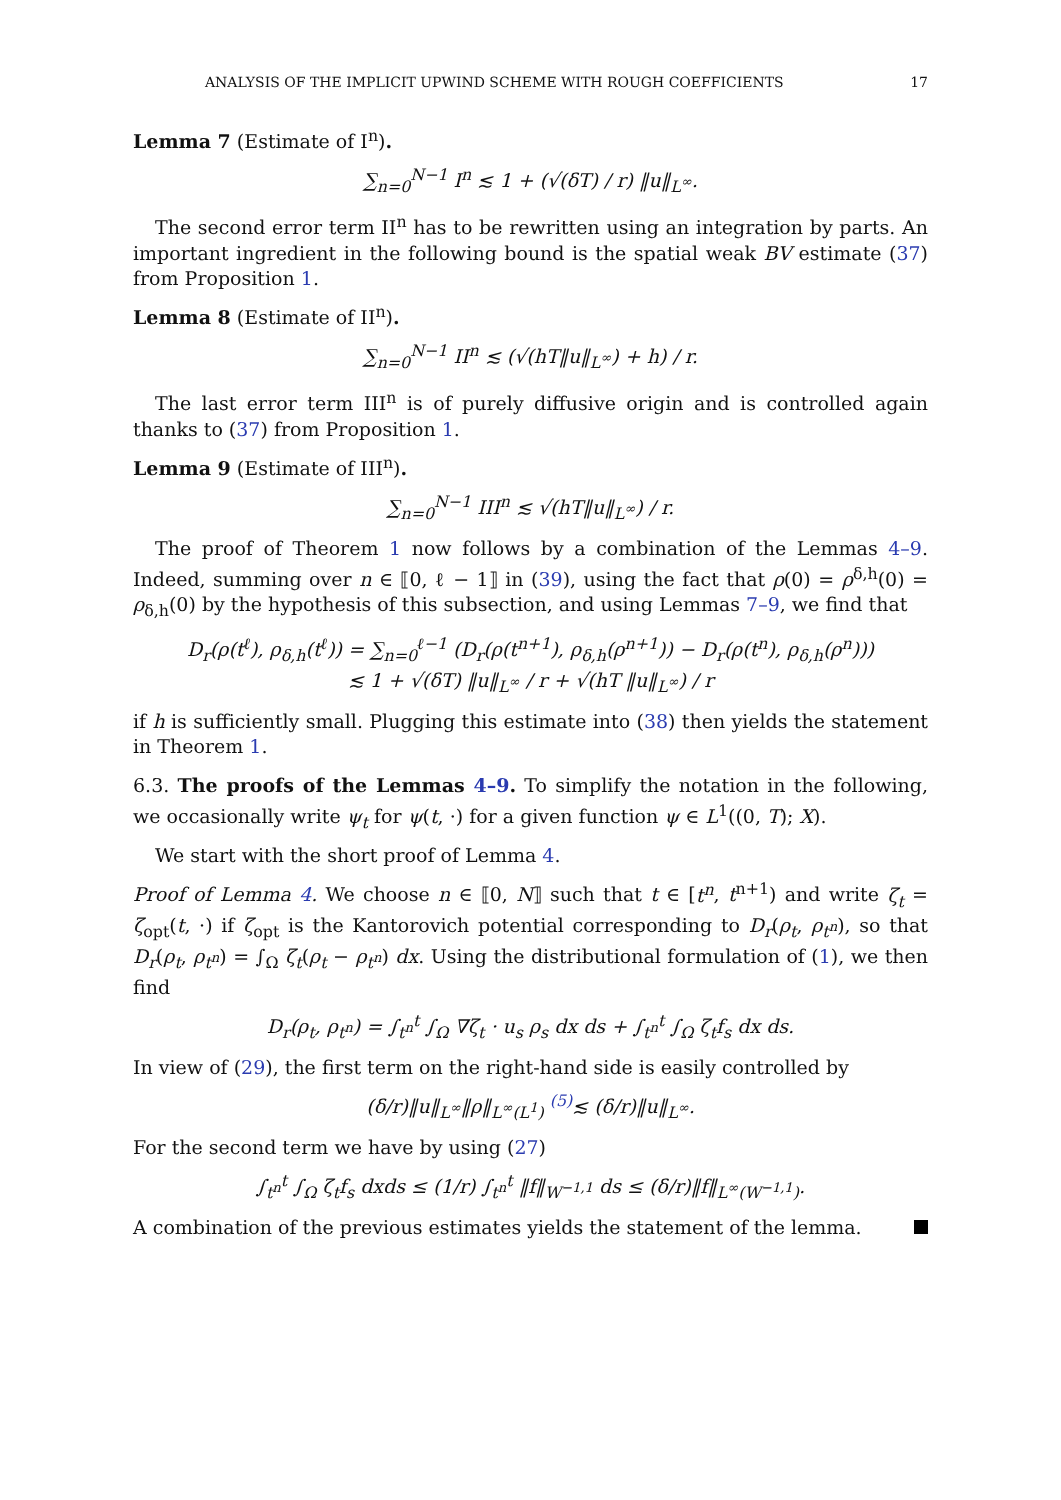ANALYSIS OF THE IMPLICIT UPWIND SCHEME WITH ROUGH COEFFICIENTS 17
Lemma 7 (Estimate of I<sup>n</sup>).
∑<sub>n=0</sub><sup>N−1</sup> I<sup>n</sup> ≲ 1 + (√(δT) / r) ‖u‖<sub>L<sup>∞</sup></sub>.
The second error term II<sup>n</sup> has to be rewritten using an integration by parts. An important ingredient in the following bound is the spatial weak BV estimate (37) from Proposition 1.
Lemma 8 (Estimate of II<sup>n</sup>).
∑<sub>n=0</sub><sup>N−1</sup> II<sup>n</sup> ≲ (√(hT‖u‖<sub>L<sup>∞</sup></sub>) + h) / r.
The last error term III<sup>n</sup> is of purely diffusive origin and is controlled again thanks to (37) from Proposition 1.
Lemma 9 (Estimate of III<sup>n</sup>).
∑<sub>n=0</sub><sup>N−1</sup> III<sup>n</sup> ≲ √(hT‖u‖<sub>L<sup>∞</sup></sub>) / r.
The proof of Theorem 1 now follows by a combination of the Lemmas 4–9. Indeed, summing over n ∈ ⟦0, ℓ − 1⟧ in (39), using the fact that ρ(0) = ρ<sup>δ,h</sup>(0) = ρ<sub>δ,h</sub>(0) by the hypothesis of this subsection, and using Lemmas 7–9, we find that
D<sub>r</sub>(ρ(t<sup>ℓ</sup>), ρ<sub>δ,h</sub>(t<sup>ℓ</sup>)) = ∑<sub>n=0</sub><sup>ℓ−1</sup> (D<sub>r</sub>(ρ(t<sup>n+1</sup>), ρ<sub>δ,h</sub>(ρ<sup>n+1</sup>)) − D<sub>r</sub>(ρ(t<sup>n</sup>), ρ<sub>δ,h</sub>(ρ<sup>n</sup>)))
≲ 1 + √(δT) ‖u‖<sub>L<sup>∞</sup></sub> / r + √(hT ‖u‖<sub>L<sup>∞</sup></sub>) / r
if h is sufficiently small. Plugging this estimate into (38) then yields the statement in Theorem 1.
6.3. The proofs of the Lemmas 4–9. To simplify the notation in the following, we occasionally write ψ<sub>t</sub> for ψ(t, ·) for a given function ψ ∈ L<sup>1</sup>((0, T); X).
We start with the short proof of Lemma 4.
Proof of Lemma 4. We choose n ∈ ⟦0, N⟧ such that t ∈ [t<sup>n</sup>, t<sup>n+1</sup>) and write ζ<sub>t</sub> = ζ<sub>opt</sub>(t, ·) if ζ<sub>opt</sub> is the Kantorovich potential corresponding to D<sub>r</sub>(ρ<sub>t</sub>, ρ<sub>t<sup>n</sup></sub>), so that D<sub>r</sub>(ρ<sub>t</sub>, ρ<sub>t<sup>n</sup></sub>) = ∫<sub>Ω</sub> ζ<sub>t</sub>(ρ<sub>t</sub> − ρ<sub>t<sup>n</sup></sub>) dx. Using the distributional formulation of (1), we then find
D<sub>r</sub>(ρ<sub>t</sub>, ρ<sub>t<sup>n</sup></sub>) = ∫<sub>t<sup>n</sup></sub><sup>t</sup> ∫<sub>Ω</sub> ∇ζ<sub>t</sub> · u<sub>s</sub> ρ<sub>s</sub> dx ds + ∫<sub>t<sup>n</sup></sub><sup>t</sup> ∫<sub>Ω</sub> ζ<sub>t</sub>f<sub>s</sub> dx ds.
In view of (29), the first term on the right-hand side is easily controlled by
(δ/r)‖u‖<sub>L<sup>∞</sup></sub>‖ρ‖<sub>L<sup>∞</sup>(L<sup>1</sup>)</sub> <sup>(5)</sup>≲ (δ/r)‖u‖<sub>L<sup>∞</sup></sub>.
For the second term we have by using (27)
∫<sub>t<sup>n</sup></sub><sup>t</sup> ∫<sub>Ω</sub> ζ<sub>t</sub>f<sub>s</sub> dxds ≤ (1/r) ∫<sub>t<sup>n</sup></sub><sup>t</sup> ‖f‖<sub>W<sup>−1,1</sup></sub> ds ≤ (δ/r)‖f‖<sub>L<sup>∞</sup>(W<sup>−1,1</sup>)</sub>.
A combination of the previous estimates yields the statement of the lemma.